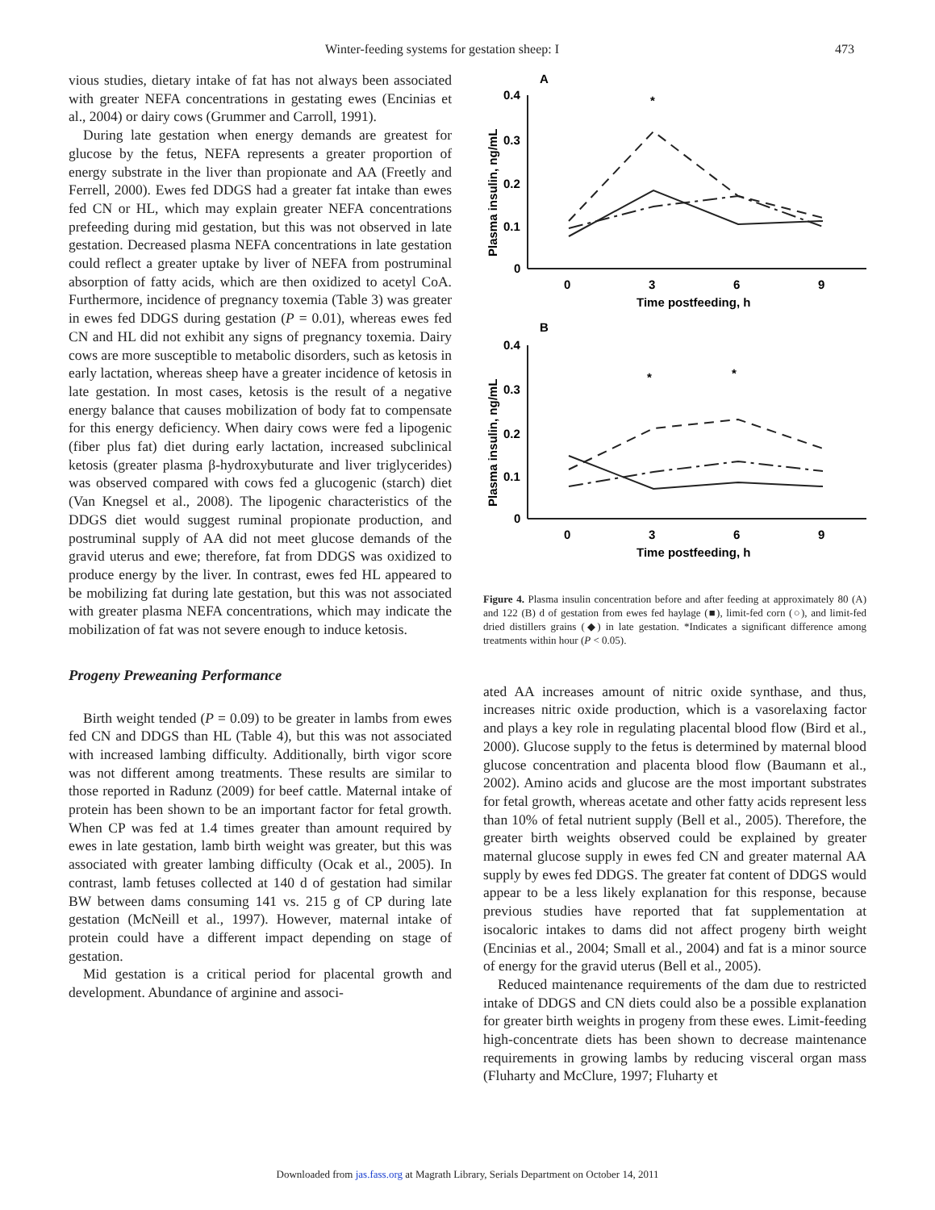Winter-feeding systems for gestation sheep: I 473
vious studies, dietary intake of fat has not always been associated with greater NEFA concentrations in gestating ewes (Encinias et al., 2004) or dairy cows (Grummer and Carroll, 1991).
During late gestation when energy demands are greatest for glucose by the fetus, NEFA represents a greater proportion of energy substrate in the liver than propionate and AA (Freetly and Ferrell, 2000). Ewes fed DDGS had a greater fat intake than ewes fed CN or HL, which may explain greater NEFA concentrations prefeeding during mid gestation, but this was not observed in late gestation. Decreased plasma NEFA concentrations in late gestation could reflect a greater uptake by liver of NEFA from postruminal absorption of fatty acids, which are then oxidized to acetyl CoA. Furthermore, incidence of pregnancy toxemia (Table 3) was greater in ewes fed DDGS during gestation (P = 0.01), whereas ewes fed CN and HL did not exhibit any signs of pregnancy toxemia. Dairy cows are more susceptible to metabolic disorders, such as ketosis in early lactation, whereas sheep have a greater incidence of ketosis in late gestation. In most cases, ketosis is the result of a negative energy balance that causes mobilization of body fat to compensate for this energy deficiency. When dairy cows were fed a lipogenic (fiber plus fat) diet during early lactation, increased subclinical ketosis (greater plasma β-hydroxybuturate and liver triglycerides) was observed compared with cows fed a glucogenic (starch) diet (Van Knegsel et al., 2008). The lipogenic characteristics of the DDGS diet would suggest ruminal propionate production, and postruminal supply of AA did not meet glucose demands of the gravid uterus and ewe; therefore, fat from DDGS was oxidized to produce energy by the liver. In contrast, ewes fed HL appeared to be mobilizing fat during late gestation, but this was not associated with greater plasma NEFA concentrations, which may indicate the mobilization of fat was not severe enough to induce ketosis.
Progeny Preweaning Performance
Birth weight tended (P = 0.09) to be greater in lambs from ewes fed CN and DDGS than HL (Table 4), but this was not associated with increased lambing difficulty. Additionally, birth vigor score was not different among treatments. These results are similar to those reported in Radunz (2009) for beef cattle. Maternal intake of protein has been shown to be an important factor for fetal growth. When CP was fed at 1.4 times greater than amount required by ewes in late gestation, lamb birth weight was greater, but this was associated with greater lambing difficulty (Ocak et al., 2005). In contrast, lamb fetuses collected at 140 d of gestation had similar BW between dams consuming 141 vs. 215 g of CP during late gestation (McNeill et al., 1997). However, maternal intake of protein could have a different impact depending on stage of gestation.
Mid gestation is a critical period for placental growth and development. Abundance of arginine and associ-
A
B
0.4
0.3
0.2
0.1
0
0
3
6
9
Time postfeeding, h
0.4
0.3
0.2
0.1
0
0
3
6
9
Time postfeeding, h
*
*
*
Plasma insulin, ng/mL
Plasma insulin, ng/mL
Figure 4. Plasma insulin concentration before and after feeding at approximately 80 (A) and 122 (B) d of gestation from ewes fed haylage (■), limit-fed corn (○), and limit-fed dried distillers grains (◆) in late gestation. *Indicates a significant difference among treatments within hour (P < 0.05).
ated AA increases amount of nitric oxide synthase, and thus, increases nitric oxide production, which is a vasorelaxing factor and plays a key role in regulating placental blood flow (Bird et al., 2000). Glucose supply to the fetus is determined by maternal blood glucose concentration and placenta blood flow (Baumann et al., 2002). Amino acids and glucose are the most important substrates for fetal growth, whereas acetate and other fatty acids represent less than 10% of fetal nutrient supply (Bell et al., 2005). Therefore, the greater birth weights observed could be explained by greater maternal glucose supply in ewes fed CN and greater maternal AA supply by ewes fed DDGS. The greater fat content of DDGS would appear to be a less likely explanation for this response, because previous studies have reported that fat supplementation at isocaloric intakes to dams did not affect progeny birth weight (Encinias et al., 2004; Small et al., 2004) and fat is a minor source of energy for the gravid uterus (Bell et al., 2005).
Reduced maintenance requirements of the dam due to restricted intake of DDGS and CN diets could also be a possible explanation for greater birth weights in progeny from these ewes. Limit-feeding high-concentrate diets has been shown to decrease maintenance requirements in growing lambs by reducing visceral organ mass (Fluharty and McClure, 1997; Fluharty et
Downloaded from jas.fass.org at Magrath Library, Serials Department on October 14, 2011